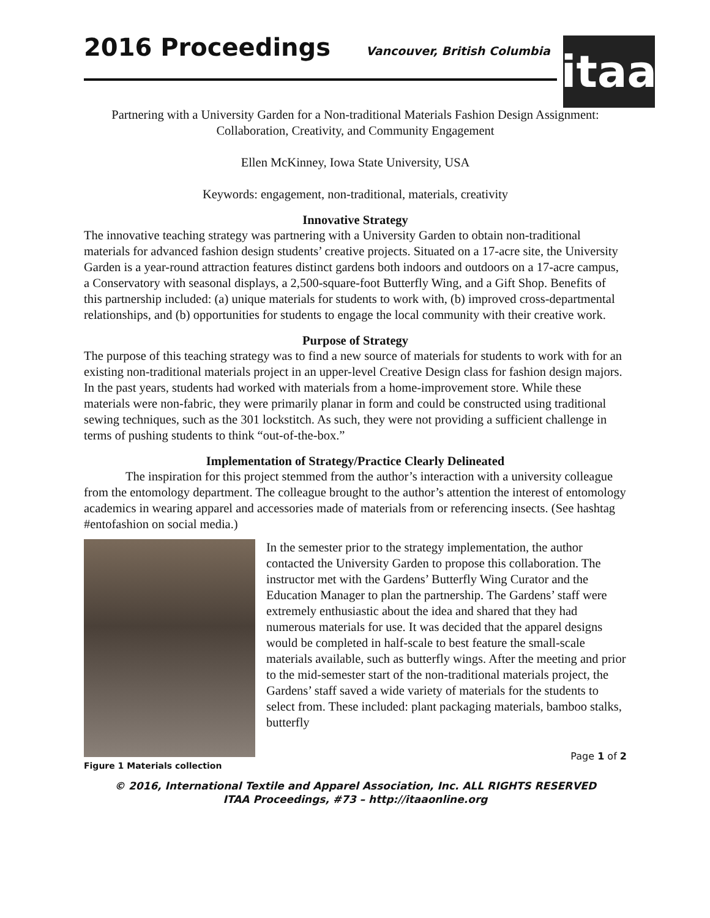2016 Proceedings
Vancouver, British Columbia
itaa
Partnering with a University Garden for a Non-traditional Materials Fashion Design Assignment: Collaboration, Creativity, and Community Engagement
Ellen McKinney, Iowa State University, USA
Keywords: engagement, non-traditional, materials, creativity
Innovative Strategy
The innovative teaching strategy was partnering with a University Garden to obtain non-traditional materials for advanced fashion design students’ creative projects. Situated on a 17-acre site, the University Garden is a year-round attraction features distinct gardens both indoors and outdoors on a 17-acre campus, a Conservatory with seasonal displays, a 2,500-square-foot Butterfly Wing, and a Gift Shop. Benefits of this partnership included: (a) unique materials for students to work with, (b) improved cross-departmental relationships, and (b) opportunities for students to engage the local community with their creative work.
Purpose of Strategy
The purpose of this teaching strategy was to find a new source of materials for students to work with for an existing non-traditional materials project in an upper-level Creative Design class for fashion design majors. In the past years, students had worked with materials from a home-improvement store. While these materials were non-fabric, they were primarily planar in form and could be constructed using traditional sewing techniques, such as the 301 lockstitch. As such, they were not providing a sufficient challenge in terms of pushing students to think “out-of-the-box.”
Implementation of Strategy/Practice Clearly Delineated
The inspiration for this project stemmed from the author’s interaction with a university colleague from the entomology department. The colleague brought to the author’s attention the interest of entomology academics in wearing apparel and accessories made of materials from or referencing insects. (See hashtag #entofashion on social media.)
Figure 1 Materials collection
In the semester prior to the strategy implementation, the author contacted the University Garden to propose this collaboration. The instructor met with the Gardens’ Butterfly Wing Curator and the Education Manager to plan the partnership. The Gardens’ staff were extremely enthusiastic about the idea and shared that they had numerous materials for use. It was decided that the apparel designs would be completed in half-scale to best feature the small-scale materials available, such as butterfly wings. After the meeting and prior to the mid-semester start of the non-traditional materials project, the Gardens’ staff saved a wide variety of materials for the students to select from. These included: plant packaging materials, bamboo stalks, butterfly
Page 1 of 2
© 2016, International Textile and Apparel Association, Inc. ALL RIGHTS RESERVED
ITAA Proceedings, #73 – http://itaaonline.org